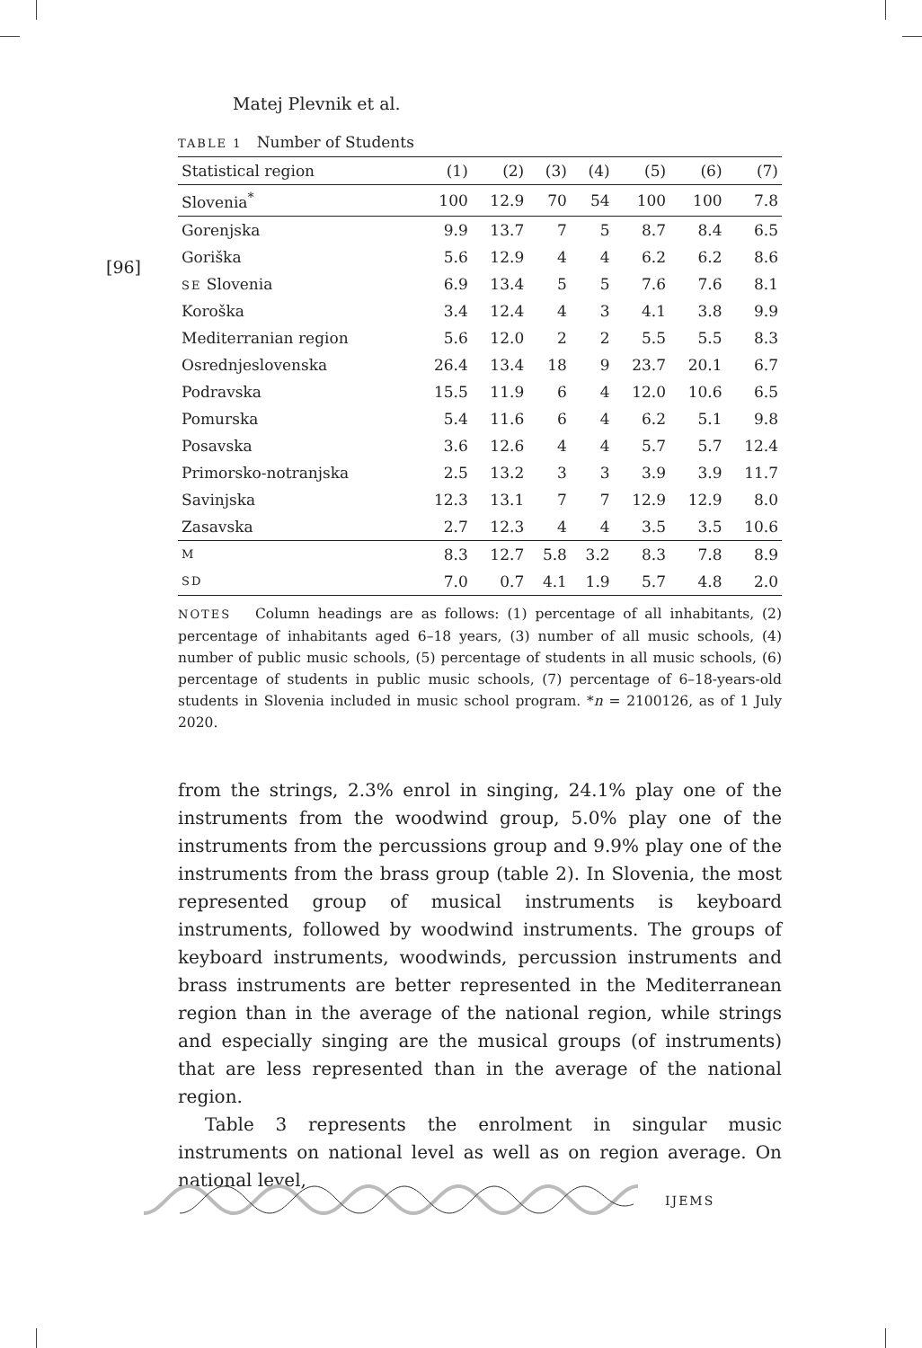[96]
Matej Plevnik et al.
TABLE 1 Number of Students
| Statistical region | (1) | (2) | (3) | (4) | (5) | (6) | (7) |
| --- | --- | --- | --- | --- | --- | --- | --- |
| Slovenia<sup>*</sup> | 100 | 12.9 | 70 | 54 | 100 | 100 | 7.8 |
| Gorenjska | 9.9 | 13.7 | 7 | 5 | 8.7 | 8.4 | 6.5 |
| Goriška | 5.6 | 12.9 | 4 | 4 | 6.2 | 6.2 | 8.6 |
| SE Slovenia | 6.9 | 13.4 | 5 | 5 | 7.6 | 7.6 | 8.1 |
| Koroška | 3.4 | 12.4 | 4 | 3 | 4.1 | 3.8 | 9.9 |
| Mediterranian region | 5.6 | 12.0 | 2 | 2 | 5.5 | 5.5 | 8.3 |
| Osrednjeslovenska | 26.4 | 13.4 | 18 | 9 | 23.7 | 20.1 | 6.7 |
| Podravska | 15.5 | 11.9 | 6 | 4 | 12.0 | 10.6 | 6.5 |
| Pomurska | 5.4 | 11.6 | 6 | 4 | 6.2 | 5.1 | 9.8 |
| Posavska | 3.6 | 12.6 | 4 | 4 | 5.7 | 5.7 | 12.4 |
| Primorsko-notranjska | 2.5 | 13.2 | 3 | 3 | 3.9 | 3.9 | 11.7 |
| Savinjska | 12.3 | 13.1 | 7 | 7 | 12.9 | 12.9 | 8.0 |
| Zasavska | 2.7 | 12.3 | 4 | 4 | 3.5 | 3.5 | 10.6 |
| M | 8.3 | 12.7 | 5.8 | 3.2 | 8.3 | 7.8 | 8.9 |
| SD | 7.0 | 0.7 | 4.1 | 1.9 | 5.7 | 4.8 | 2.0 |
NOTES Column headings are as follows: (1) percentage of all inhabitants, (2) percentage of inhabitants aged 6–18 years, (3) number of all music schools, (4) number of public music schools, (5) percentage of students in all music schools, (6) percentage of students in public music schools, (7) percentage of 6–18-years-old students in Slovenia included in music school program. *n = 2100126, as of 1 July 2020.
from the strings, 2.3% enrol in singing, 24.1% play one of the instruments from the woodwind group, 5.0% play one of the instruments from the percussions group and 9.9% play one of the instruments from the brass group (table 2). In Slovenia, the most represented group of musical instruments is keyboard instruments, followed by woodwind instruments. The groups of keyboard instruments, woodwinds, percussion instruments and brass instruments are better represented in the Mediterranean region than in the average of the national region, while strings and especially singing are the musical groups (of instruments) that are less represented than in the average of the national region.
Table 3 represents the enrolment in singular music instruments on national level as well as on region average. On national level,
IJEMS